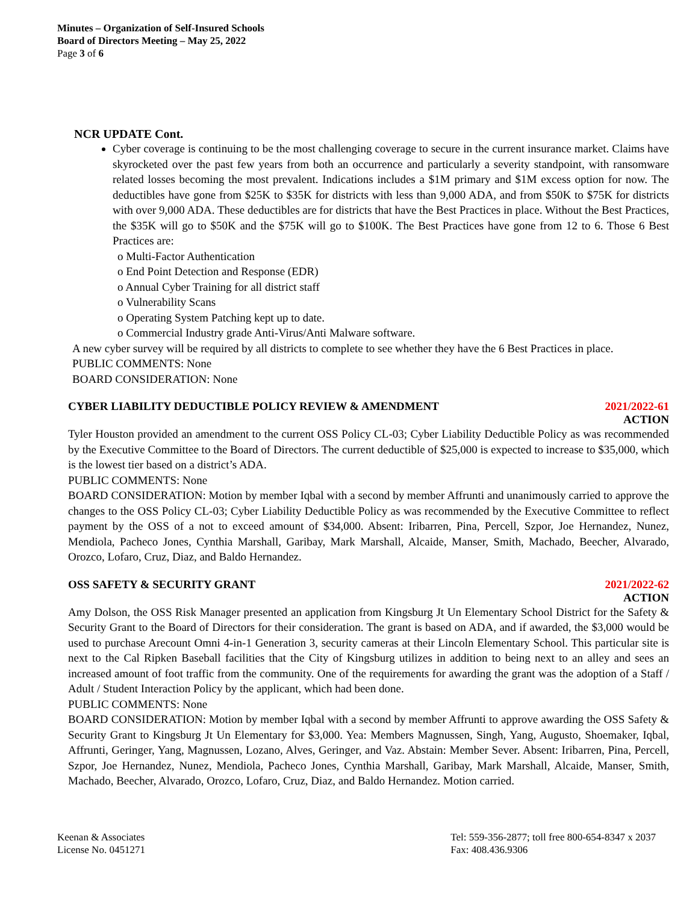Minutes – Organization of Self-Insured Schools
Board of Directors Meeting – May 25, 2022
Page 3 of 6
NCR UPDATE Cont.
Cyber coverage is continuing to be the most challenging coverage to secure in the current insurance market. Claims have skyrocketed over the past few years from both an occurrence and particularly a severity standpoint, with ransomware related losses becoming the most prevalent. Indications includes a $1M primary and $1M excess option for now. The deductibles have gone from $25K to $35K for districts with less than 9,000 ADA, and from $50K to $75K for districts with over 9,000 ADA. These deductibles are for districts that have the Best Practices in place. Without the Best Practices, the $35K will go to $50K and the $75K will go to $100K. The Best Practices have gone from 12 to 6. Those 6 Best Practices are:
o Multi-Factor Authentication
o End Point Detection and Response (EDR)
o Annual Cyber Training for all district staff
o Vulnerability Scans
o Operating System Patching kept up to date.
o Commercial Industry grade Anti-Virus/Anti Malware software.
A new cyber survey will be required by all districts to complete to see whether they have the 6 Best Practices in place.
PUBLIC COMMENTS: None
BOARD CONSIDERATION: None
CYBER LIABILITY DEDUCTIBLE POLICY REVIEW & AMENDMENT 2021/2022-61
ACTION
Tyler Houston provided an amendment to the current OSS Policy CL-03; Cyber Liability Deductible Policy as was recommended by the Executive Committee to the Board of Directors. The current deductible of $25,000 is expected to increase to $35,000, which is the lowest tier based on a district’s ADA.
PUBLIC COMMENTS: None
BOARD CONSIDERATION: Motion by member Iqbal with a second by member Affrunti and unanimously carried to approve the changes to the OSS Policy CL-03; Cyber Liability Deductible Policy as was recommended by the Executive Committee to reflect payment by the OSS of a not to exceed amount of $34,000. Absent: Iribarren, Pina, Percell, Szpor, Joe Hernandez, Nunez, Mendiola, Pacheco Jones, Cynthia Marshall, Garibay, Mark Marshall, Alcaide, Manser, Smith, Machado, Beecher, Alvarado, Orozco, Lofaro, Cruz, Diaz, and Baldo Hernandez.
OSS SAFETY & SECURITY GRANT 2021/2022-62
ACTION
Amy Dolson, the OSS Risk Manager presented an application from Kingsburg Jt Un Elementary School District for the Safety & Security Grant to the Board of Directors for their consideration. The grant is based on ADA, and if awarded, the $3,000 would be used to purchase Arecount Omni 4-in-1 Generation 3, security cameras at their Lincoln Elementary School. This particular site is next to the Cal Ripken Baseball facilities that the City of Kingsburg utilizes in addition to being next to an alley and sees an increased amount of foot traffic from the community. One of the requirements for awarding the grant was the adoption of a Staff / Adult / Student Interaction Policy by the applicant, which had been done.
PUBLIC COMMENTS: None
BOARD CONSIDERATION: Motion by member Iqbal with a second by member Affrunti to approve awarding the OSS Safety & Security Grant to Kingsburg Jt Un Elementary for $3,000. Yea: Members Magnussen, Singh, Yang, Augusto, Shoemaker, Iqbal, Affrunti, Geringer, Yang, Magnussen, Lozano, Alves, Geringer, and Vaz. Abstain: Member Sever. Absent: Iribarren, Pina, Percell, Szpor, Joe Hernandez, Nunez, Mendiola, Pacheco Jones, Cynthia Marshall, Garibay, Mark Marshall, Alcaide, Manser, Smith, Machado, Beecher, Alvarado, Orozco, Lofaro, Cruz, Diaz, and Baldo Hernandez. Motion carried.
Keenan & Associates
License No. 0451271
Tel: 559-356-2877; toll free 800-654-8347 x 2037
Fax: 408.436.9306